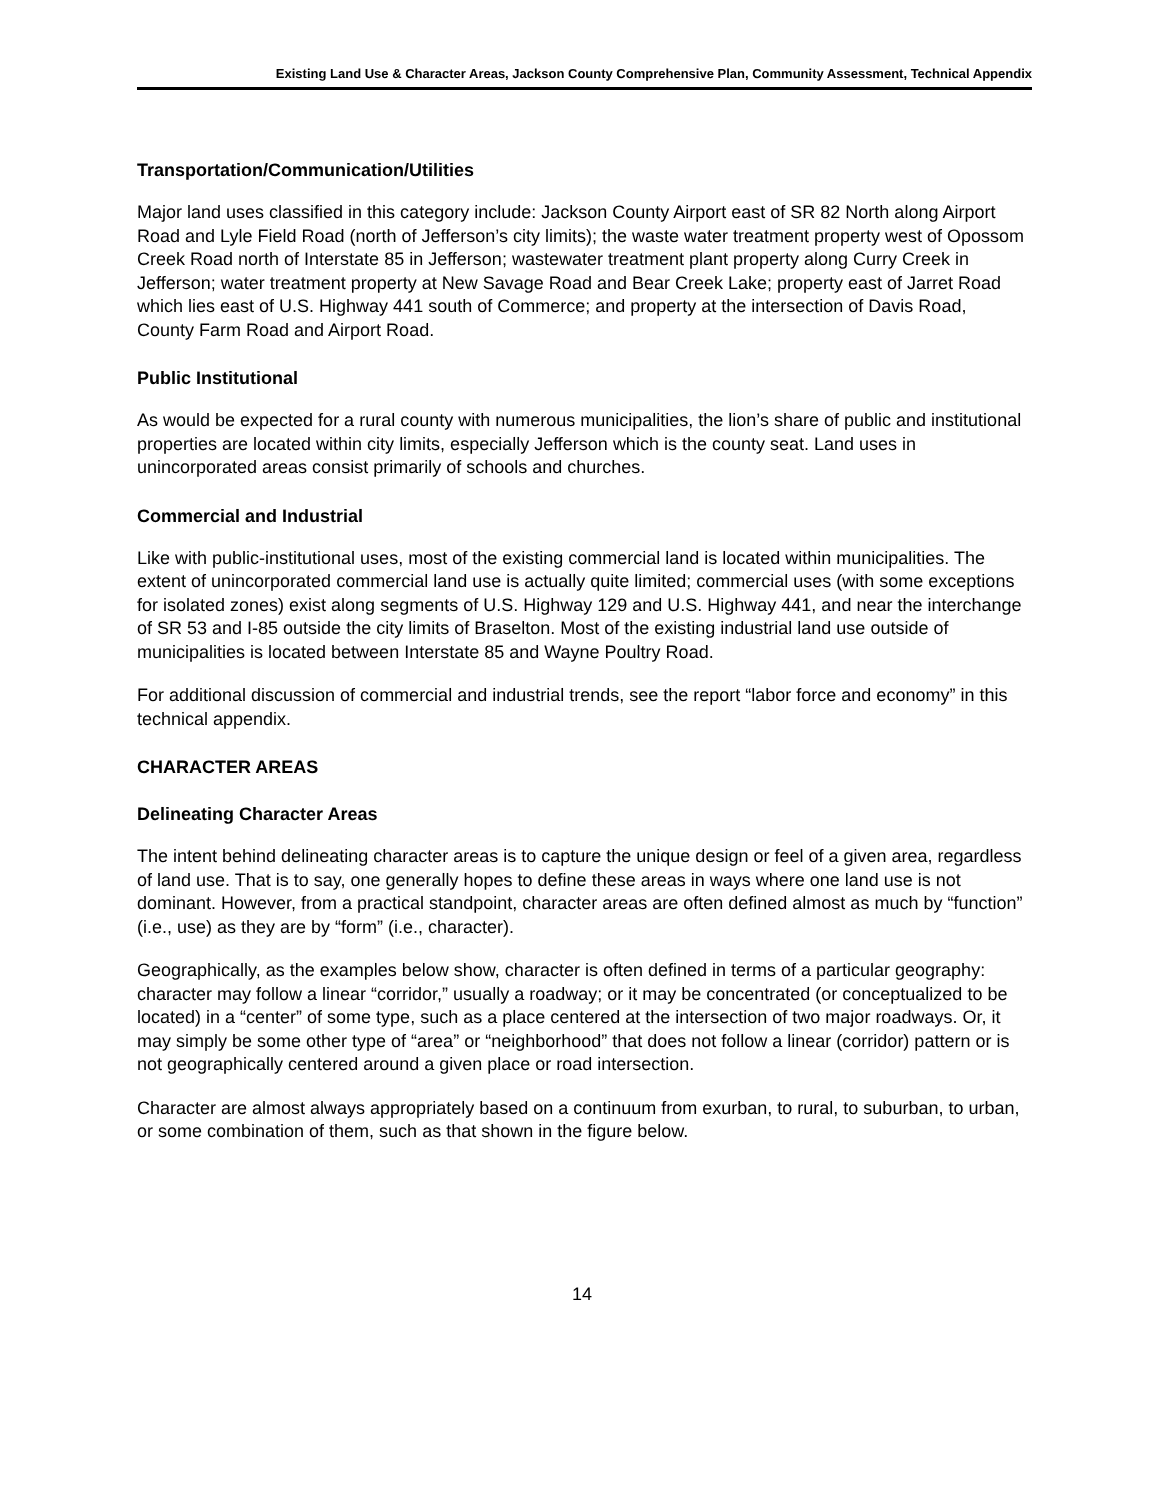Existing Land Use & Character Areas, Jackson County Comprehensive Plan, Community Assessment, Technical Appendix
Transportation/Communication/Utilities
Major land uses classified in this category include: Jackson County Airport east of SR 82 North along Airport Road and Lyle Field Road (north of Jefferson’s city limits); the waste water treatment property west of Opossom Creek Road north of Interstate 85 in Jefferson; wastewater treatment plant property along Curry Creek in Jefferson; water treatment property at New Savage Road and Bear Creek Lake; property east of Jarret Road which lies east of U.S. Highway 441 south of Commerce; and property at the intersection of Davis Road, County Farm Road and Airport Road.
Public Institutional
As would be expected for a rural county with numerous municipalities, the lion’s share of public and institutional properties are located within city limits, especially Jefferson which is the county seat. Land uses in unincorporated areas consist primarily of schools and churches.
Commercial and Industrial
Like with public-institutional uses, most of the existing commercial land is located within municipalities. The extent of unincorporated commercial land use is actually quite limited; commercial uses (with some exceptions for isolated zones) exist along segments of U.S. Highway 129 and U.S. Highway 441, and near the interchange of SR 53 and I-85 outside the city limits of Braselton. Most of the existing industrial land use outside of municipalities is located between Interstate 85 and Wayne Poultry Road.
For additional discussion of commercial and industrial trends, see the report “labor force and economy” in this technical appendix.
CHARACTER AREAS
Delineating Character Areas
The intent behind delineating character areas is to capture the unique design or feel of a given area, regardless of land use. That is to say, one generally hopes to define these areas in ways where one land use is not dominant. However, from a practical standpoint, character areas are often defined almost as much by “function” (i.e., use) as they are by “form” (i.e., character).
Geographically, as the examples below show, character is often defined in terms of a particular geography: character may follow a linear “corridor,” usually a roadway; or it may be concentrated (or conceptualized to be located) in a “center” of some type, such as a place centered at the intersection of two major roadways. Or, it may simply be some other type of “area” or “neighborhood” that does not follow a linear (corridor) pattern or is not geographically centered around a given place or road intersection.
Character are almost always appropriately based on a continuum from exurban, to rural, to suburban, to urban, or some combination of them, such as that shown in the figure below.
14